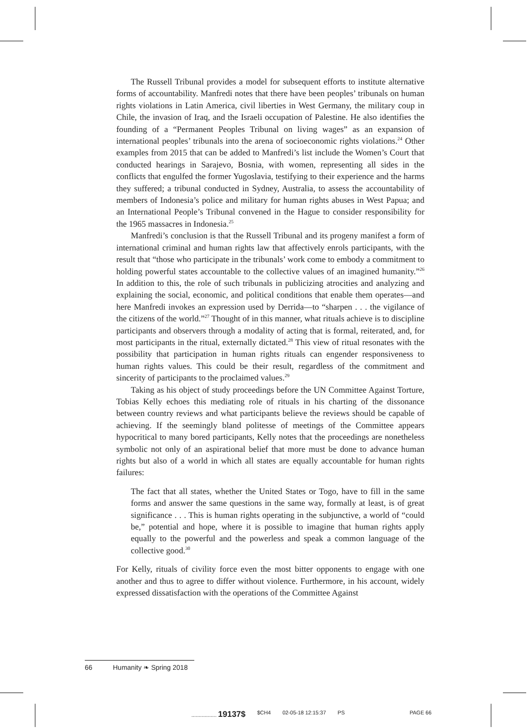The Russell Tribunal provides a model for subsequent efforts to institute alternative forms of accountability. Manfredi notes that there have been peoples’ tribunals on human rights violations in Latin America, civil liberties in West Germany, the military coup in Chile, the invasion of Iraq, and the Israeli occupation of Palestine. He also identifies the founding of a “Permanent Peoples Tribunal on living wages” as an expansion of international peoples’ tribunals into the arena of socioeconomic rights violations.<sup>24</sup> Other examples from 2015 that can be added to Manfredi’s list include the Women’s Court that conducted hearings in Sarajevo, Bosnia, with women, representing all sides in the conflicts that engulfed the former Yugoslavia, testifying to their experience and the harms they suffered; a tribunal conducted in Sydney, Australia, to assess the accountability of members of Indonesia’s police and military for human rights abuses in West Papua; and an International People’s Tribunal convened in the Hague to consider responsibility for the 1965 massacres in Indonesia.<sup>25</sup>
Manfredi’s conclusion is that the Russell Tribunal and its progeny manifest a form of international criminal and human rights law that affectively enrols participants, with the result that “those who participate in the tribunals’ work come to embody a commitment to holding powerful states accountable to the collective values of an imagined humanity.”<sup>26</sup> In addition to this, the role of such tribunals in publicizing atrocities and analyzing and explaining the social, economic, and political conditions that enable them operates—and here Manfredi invokes an expression used by Derrida—to “sharpen . . . the vigilance of the citizens of the world.”<sup>27</sup> Thought of in this manner, what rituals achieve is to discipline participants and observers through a modality of acting that is formal, reiterated, and, for most participants in the ritual, externally dictated.<sup>28</sup> This view of ritual resonates with the possibility that participation in human rights rituals can engender responsiveness to human rights values. This could be their result, regardless of the commitment and sincerity of participants to the proclaimed values.<sup>29</sup>
Taking as his object of study proceedings before the UN Committee Against Torture, Tobias Kelly echoes this mediating role of rituals in his charting of the dissonance between country reviews and what participants believe the reviews should be capable of achieving. If the seemingly bland politesse of meetings of the Committee appears hypocritical to many bored participants, Kelly notes that the proceedings are nonetheless symbolic not only of an aspirational belief that more must be done to advance human rights but also of a world in which all states are equally accountable for human rights failures:
The fact that all states, whether the United States or Togo, have to fill in the same forms and answer the same questions in the same way, formally at least, is of great significance . . . This is human rights operating in the subjunctive, a world of “could be,” potential and hope, where it is possible to imagine that human rights apply equally to the powerful and the powerless and speak a common language of the collective good.<sup>30</sup>
For Kelly, rituals of civility force even the most bitter opponents to engage with one another and thus to agree to differ without violence. Furthermore, in his account, widely expressed dissatisfaction with the operations of the Committee Against
66 Humanity ❧ Spring 2018
................. 19137$ $CH4 02-05-18 12:15:37 PS PAGE 66